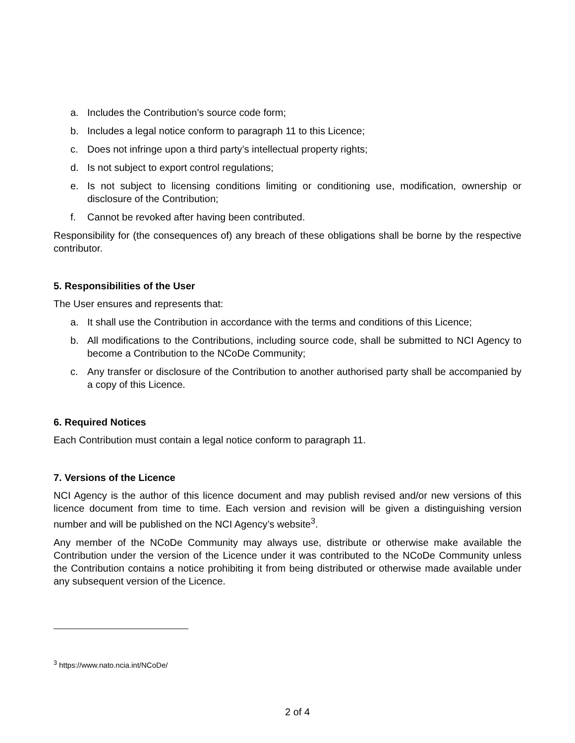a. Includes the Contribution’s source code form;
b. Includes a legal notice conform to paragraph 11 to this Licence;
c. Does not infringe upon a third party’s intellectual property rights;
d. Is not subject to export control regulations;
e. Is not subject to licensing conditions limiting or conditioning use, modification, ownership or disclosure of the Contribution;
f. Cannot be revoked after having been contributed.
Responsibility for (the consequences of) any breach of these obligations shall be borne by the respective contributor.
5. Responsibilities of the User
The User ensures and represents that:
a. It shall use the Contribution in accordance with the terms and conditions of this Licence;
b. All modifications to the Contributions, including source code, shall be submitted to NCI Agency to become a Contribution to the NCoDe Community;
c. Any transfer or disclosure of the Contribution to another authorised party shall be accompanied by a copy of this Licence.
6. Required Notices
Each Contribution must contain a legal notice conform to paragraph 11.
7. Versions of the Licence
NCI Agency is the author of this licence document and may publish revised and/or new versions of this licence document from time to time. Each version and revision will be given a distinguishing version number and will be published on the NCI Agency’s website<sup>3</sup>.
Any member of the NCoDe Community may always use, distribute or otherwise make available the Contribution under the version of the Licence under it was contributed to the NCoDe Community unless the Contribution contains a notice prohibiting it from being distributed or otherwise made available under any subsequent version of the Licence.
<sup>3</sup> https://www.nato.ncia.int/NCoDe/
2 of 4